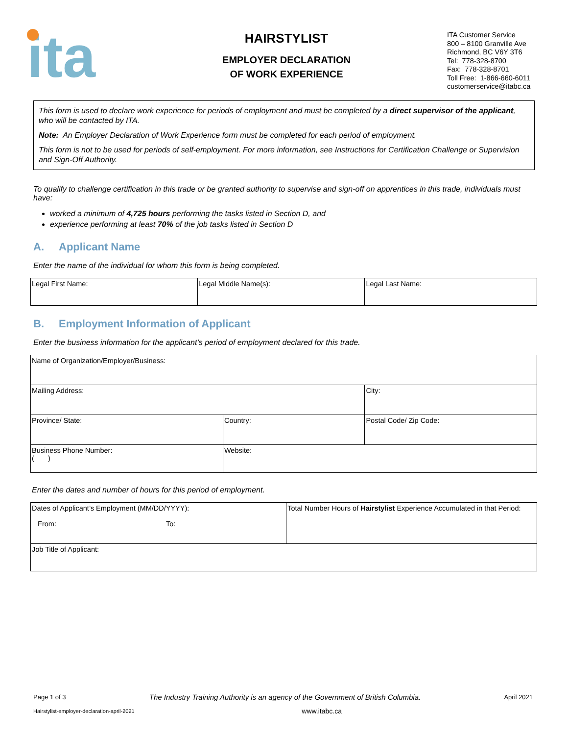ita
HAIRSTYLIST
EMPLOYER DECLARATION
OF WORK EXPERIENCE
ITA Customer Service
800 – 8100 Granville Ave
Richmond, BC V6Y 3T6
Tel: 778-328-8700
Fax: 778-328-8701
Toll Free: 1-866-660-6011
customerservice@itabc.ca
This form is used to declare work experience for periods of employment and must be completed by a direct supervisor of the applicant, who will be contacted by ITA.
Note: An Employer Declaration of Work Experience form must be completed for each period of employment.
This form is not to be used for periods of self-employment. For more information, see Instructions for Certification Challenge or Supervision and Sign-Off Authority.
To qualify to challenge certification in this trade or be granted authority to supervise and sign-off on apprentices in this trade, individuals must have:
worked a minimum of 4,725 hours performing the tasks listed in Section D, and
experience performing at least 70% of the job tasks listed in Section D
A. Applicant Name
Enter the name of the individual for whom this form is being completed.
| Legal First Name: | Legal Middle Name(s): | Legal Last Name: |
B. Employment Information of Applicant
Enter the business information for the applicant’s period of employment declared for this trade.
| Name of Organization/Employer/Business: | | |
| Mailing Address: | | City: |
| Province/ State: | Country: | Postal Code/ Zip Code: |
| Business Phone Number: ( ) | Website: | |
Enter the dates and number of hours for this period of employment.
| Dates of Applicant’s Employment (MM/DD/YYYY): From: To: | Total Number Hours of Hairstylist Experience Accumulated in that Period: |
| Job Title of Applicant: | |
Page 1 of 3 The Industry Training Authority is an agency of the Government of British Columbia. April 2021
Hairstylist-employer-declaration-april-2021 www.itabc.ca